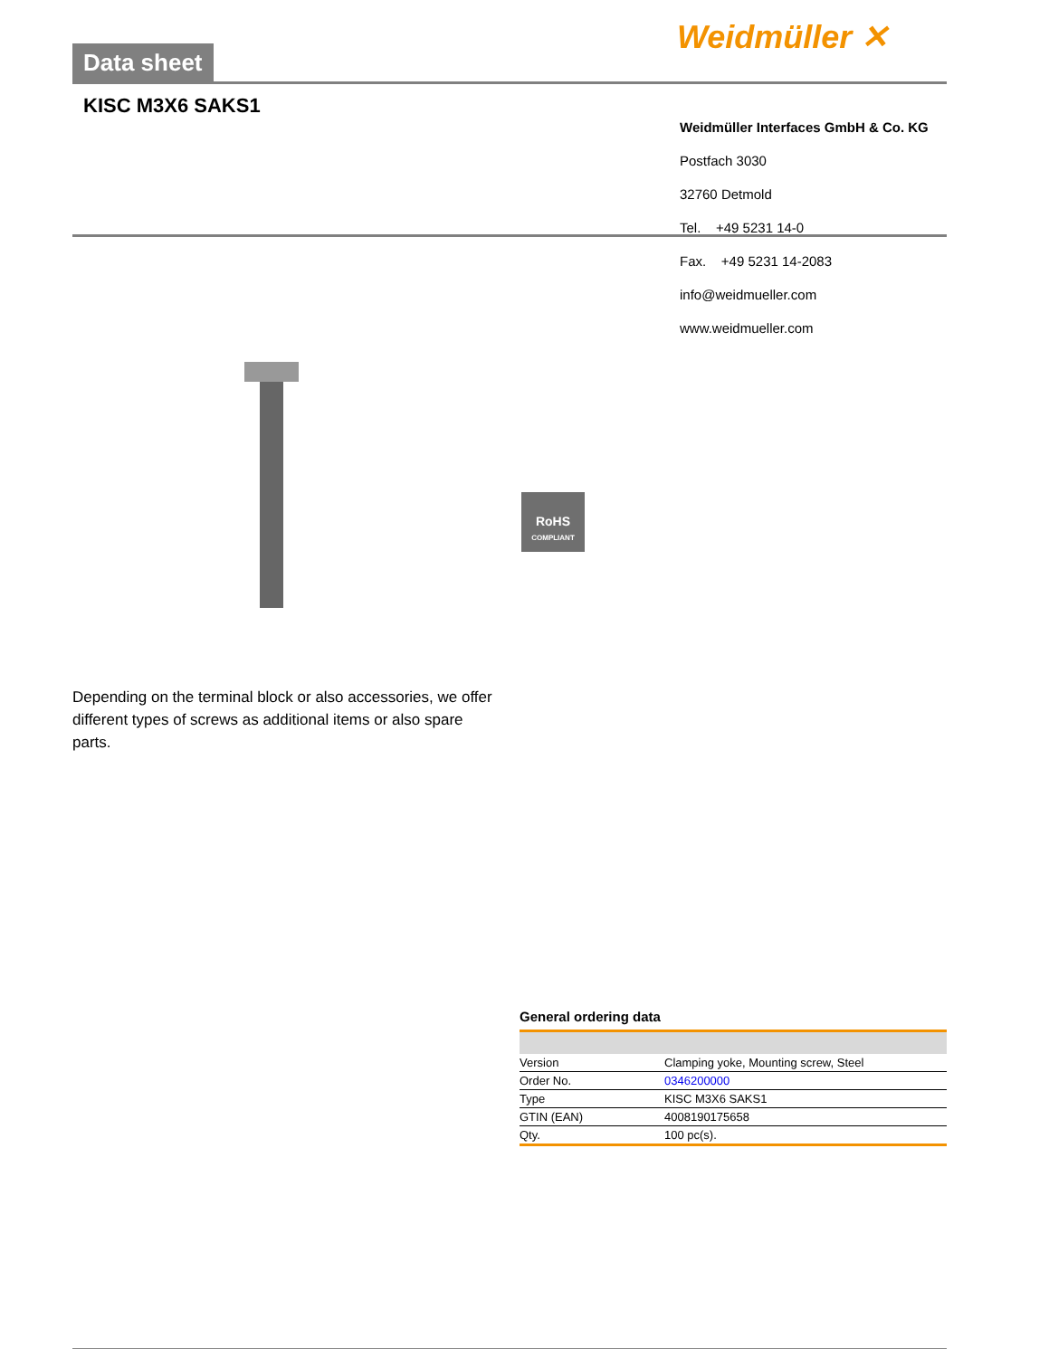Data sheet Weidmüller ✕
KISC M3X6 SAKS1
Weidmüller Interfaces GmbH & Co. KG
Postfach 3030
32760 Detmold
Tel. +49 5231 14-0
Fax. +49 5231 14-2083
info@weidmueller.com
www.weidmueller.com
RoHS
COMPLIANT
Depending on the terminal block or also accessories, we offer different types of screws as additional items or also spare parts.
General ordering data
| Version | Clamping yoke, Mounting screw, Steel |
| Order No. | 0346200000 |
| Type | KISC M3X6 SAKS1 |
| GTIN (EAN) | 4008190175658 |
| Qty. | 100 pc(s). |